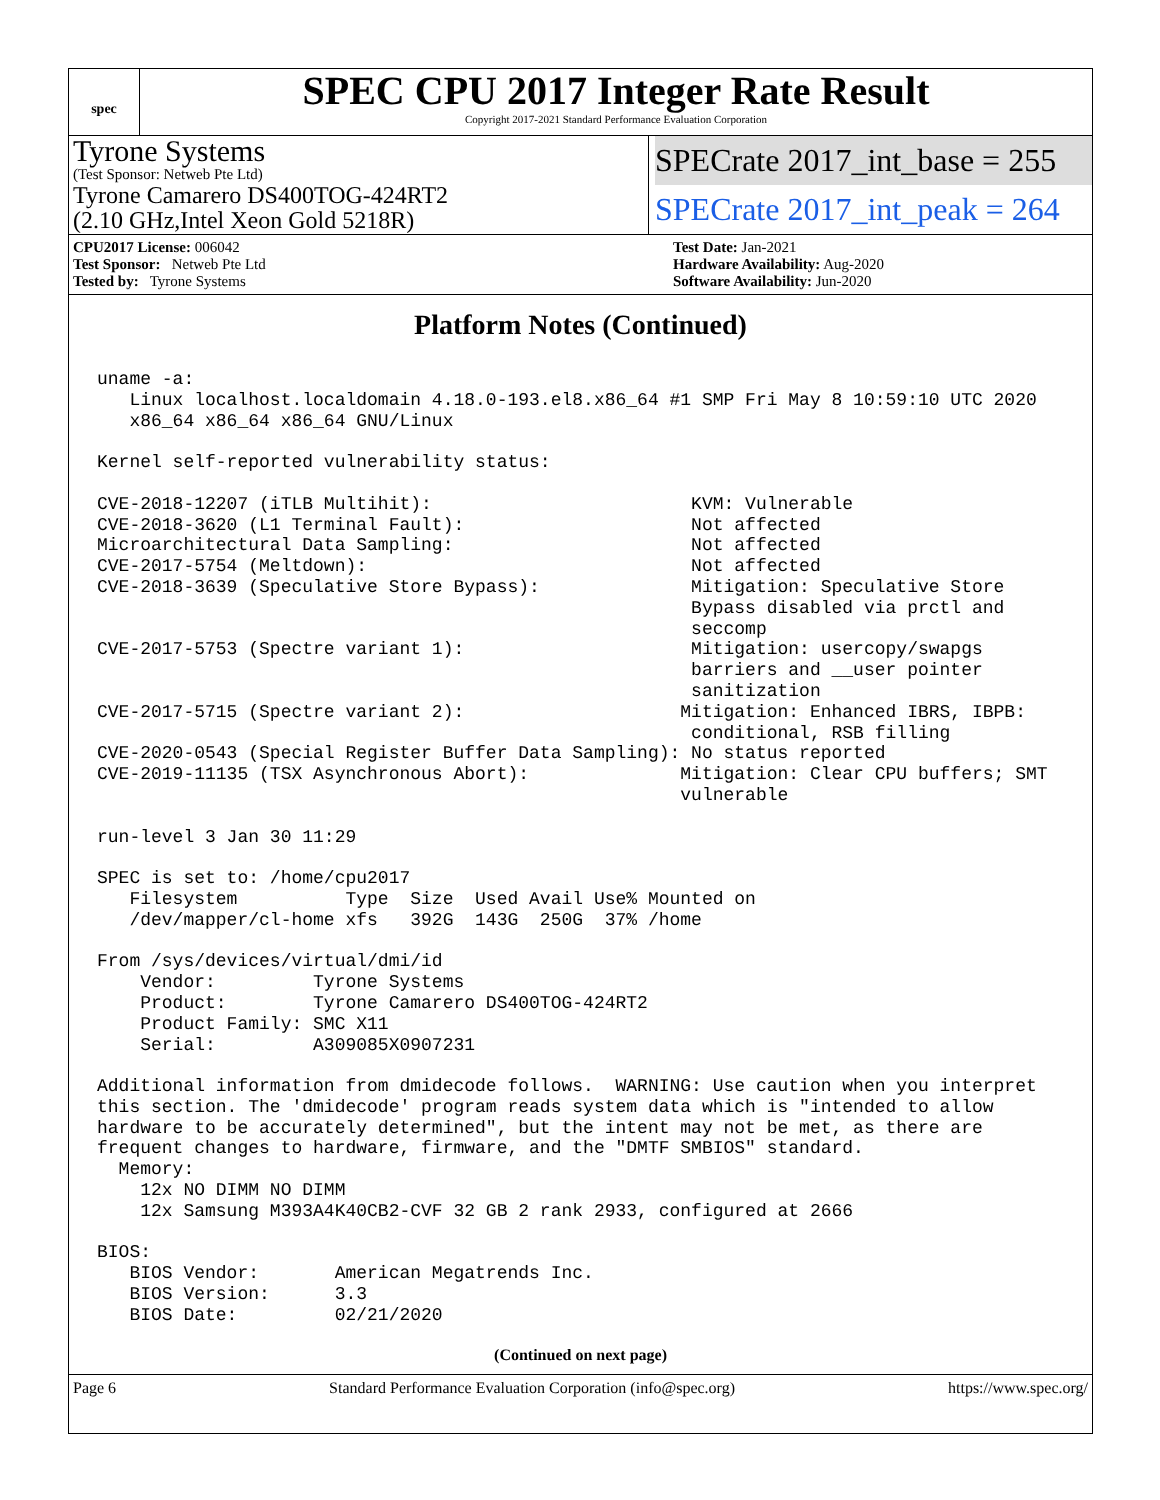spec
SPEC CPU 2017 Integer Rate Result
Copyright 2017-2021 Standard Performance Evaluation Corporation
Tyrone Systems
(Test Sponsor: Netweb Pte Ltd)
Tyrone Camarero DS400TOG-424RT2
(2.10 GHz,Intel Xeon Gold 5218R)
SPECrate 2017_int_base = 255
SPECrate 2017_int_peak = 264
CPU2017 License: 006042
Test Sponsor: Netweb Pte Ltd
Tested by: Tyrone Systems
Test Date: Jan-2021
Hardware Availability: Aug-2020
Software Availability: Jun-2020
Platform Notes (Continued)
uname -a:
   Linux localhost.localdomain 4.18.0-193.el8.x86_64 #1 SMP Fri May 8 10:59:10 UTC 2020
   x86_64 x86_64 x86_64 GNU/Linux

Kernel self-reported vulnerability status:

CVE-2018-12207 (iTLB Multihit):                        KVM: Vulnerable
CVE-2018-3620 (L1 Terminal Fault):                     Not affected
Microarchitectural Data Sampling:                      Not affected
CVE-2017-5754 (Meltdown):                              Not affected
CVE-2018-3639 (Speculative Store Bypass):              Mitigation: Speculative Store
                                                       Bypass disabled via prctl and
                                                       seccomp
CVE-2017-5753 (Spectre variant 1):                     Mitigation: usercopy/swapgs
                                                       barriers and __user pointer
                                                       sanitization
CVE-2017-5715 (Spectre variant 2):                    Mitigation: Enhanced IBRS, IBPB:
                                                       conditional, RSB filling
CVE-2020-0543 (Special Register Buffer Data Sampling): No status reported
CVE-2019-11135 (TSX Asynchronous Abort):              Mitigation: Clear CPU buffers; SMT
                                                      vulnerable

run-level 3 Jan 30 11:29

SPEC is set to: /home/cpu2017
   Filesystem          Type  Size  Used Avail Use% Mounted on
   /dev/mapper/cl-home xfs   392G  143G  250G  37% /home

From /sys/devices/virtual/dmi/id
    Vendor:         Tyrone Systems
    Product:        Tyrone Camarero DS400TOG-424RT2
    Product Family: SMC X11
    Serial:         A309085X0907231

Additional information from dmidecode follows.  WARNING: Use caution when you interpret
this section. The 'dmidecode' program reads system data which is "intended to allow
hardware to be accurately determined", but the intent may not be met, as there are
frequent changes to hardware, firmware, and the "DMTF SMBIOS" standard.
  Memory:
    12x NO DIMM NO DIMM
    12x Samsung M393A4K40CB2-CVF 32 GB 2 rank 2933, configured at 2666

BIOS:
   BIOS Vendor:       American Megatrends Inc.
   BIOS Version:      3.3
   BIOS Date:         02/21/2020
(Continued on next page)
Page 6 Standard Performance Evaluation Corporation (info@spec.org) https://www.spec.org/